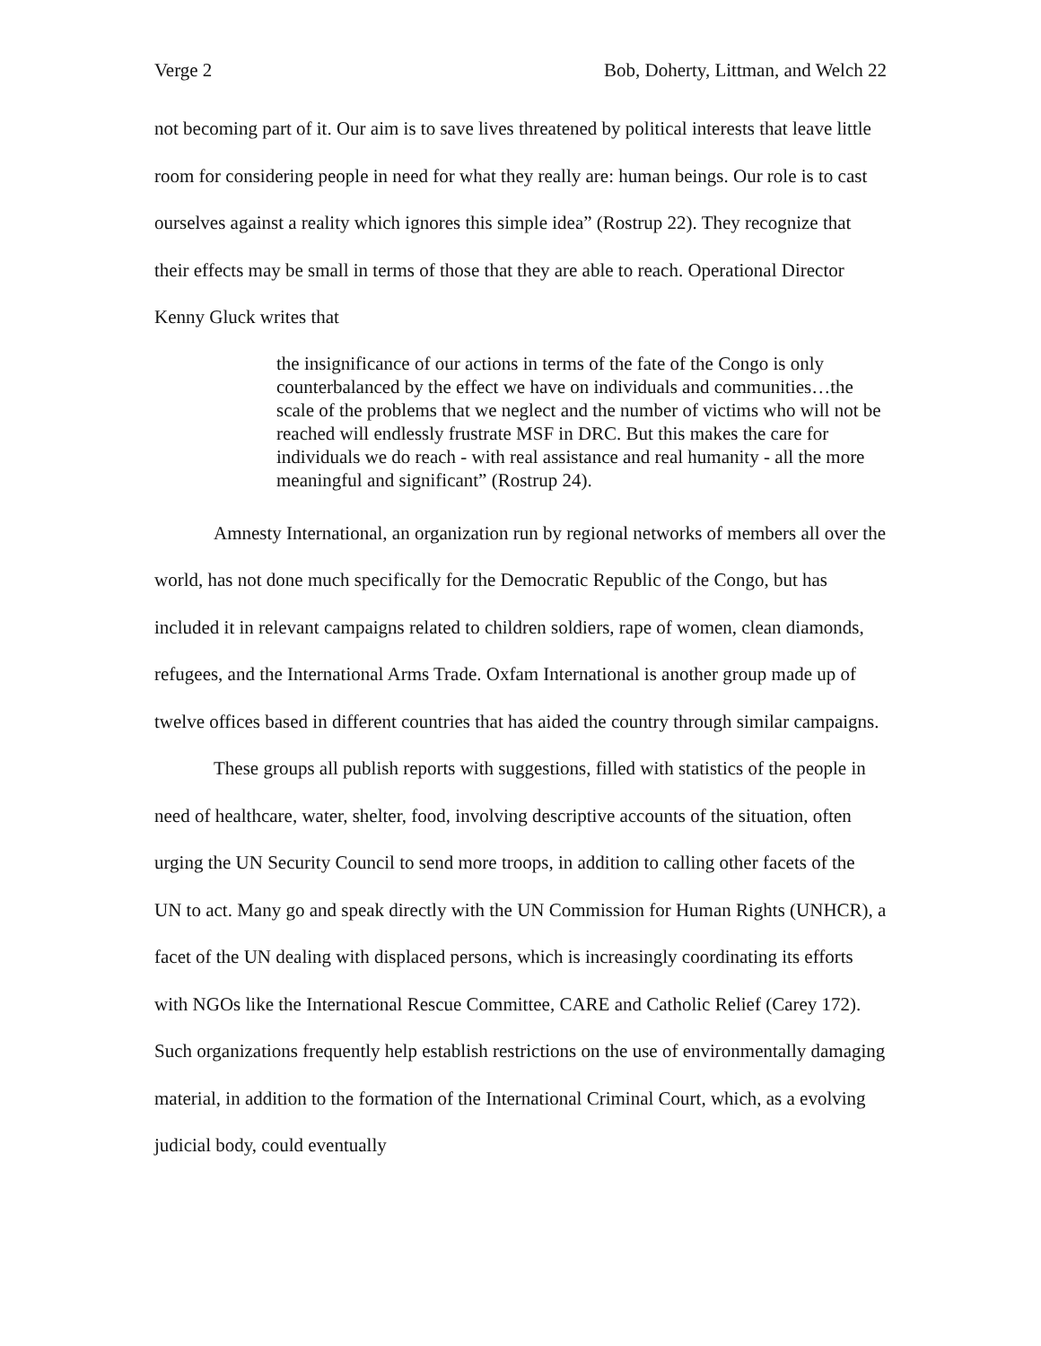Verge 2 Bob, Doherty, Littman, and Welch 22
not becoming part of it. Our aim is to save lives threatened by political interests that leave little room for considering people in need for what they really are: human beings. Our role is to cast ourselves against a reality which ignores this simple idea” (Rostrup 22). They recognize that their effects may be small in terms of those that they are able to reach. Operational Director Kenny Gluck writes that
the insignificance of our actions in terms of the fate of the Congo is only counterbalanced by the effect we have on individuals and communities…the scale of the problems that we neglect and the number of victims who will not be reached will endlessly frustrate MSF in DRC. But this makes the care for individuals we do reach - with real assistance and real humanity - all the more meaningful and significant” (Rostrup 24).
Amnesty International, an organization run by regional networks of members all over the world, has not done much specifically for the Democratic Republic of the Congo, but has included it in relevant campaigns related to children soldiers, rape of women, clean diamonds, refugees, and the International Arms Trade. Oxfam International is another group made up of twelve offices based in different countries that has aided the country through similar campaigns.
These groups all publish reports with suggestions, filled with statistics of the people in need of healthcare, water, shelter, food, involving descriptive accounts of the situation, often urging the UN Security Council to send more troops, in addition to calling other facets of the UN to act. Many go and speak directly with the UN Commission for Human Rights (UNHCR), a facet of the UN dealing with displaced persons, which is increasingly coordinating its efforts with NGOs like the International Rescue Committee, CARE and Catholic Relief (Carey 172). Such organizations frequently help establish restrictions on the use of environmentally damaging material, in addition to the formation of the International Criminal Court, which, as a evolving judicial body, could eventually